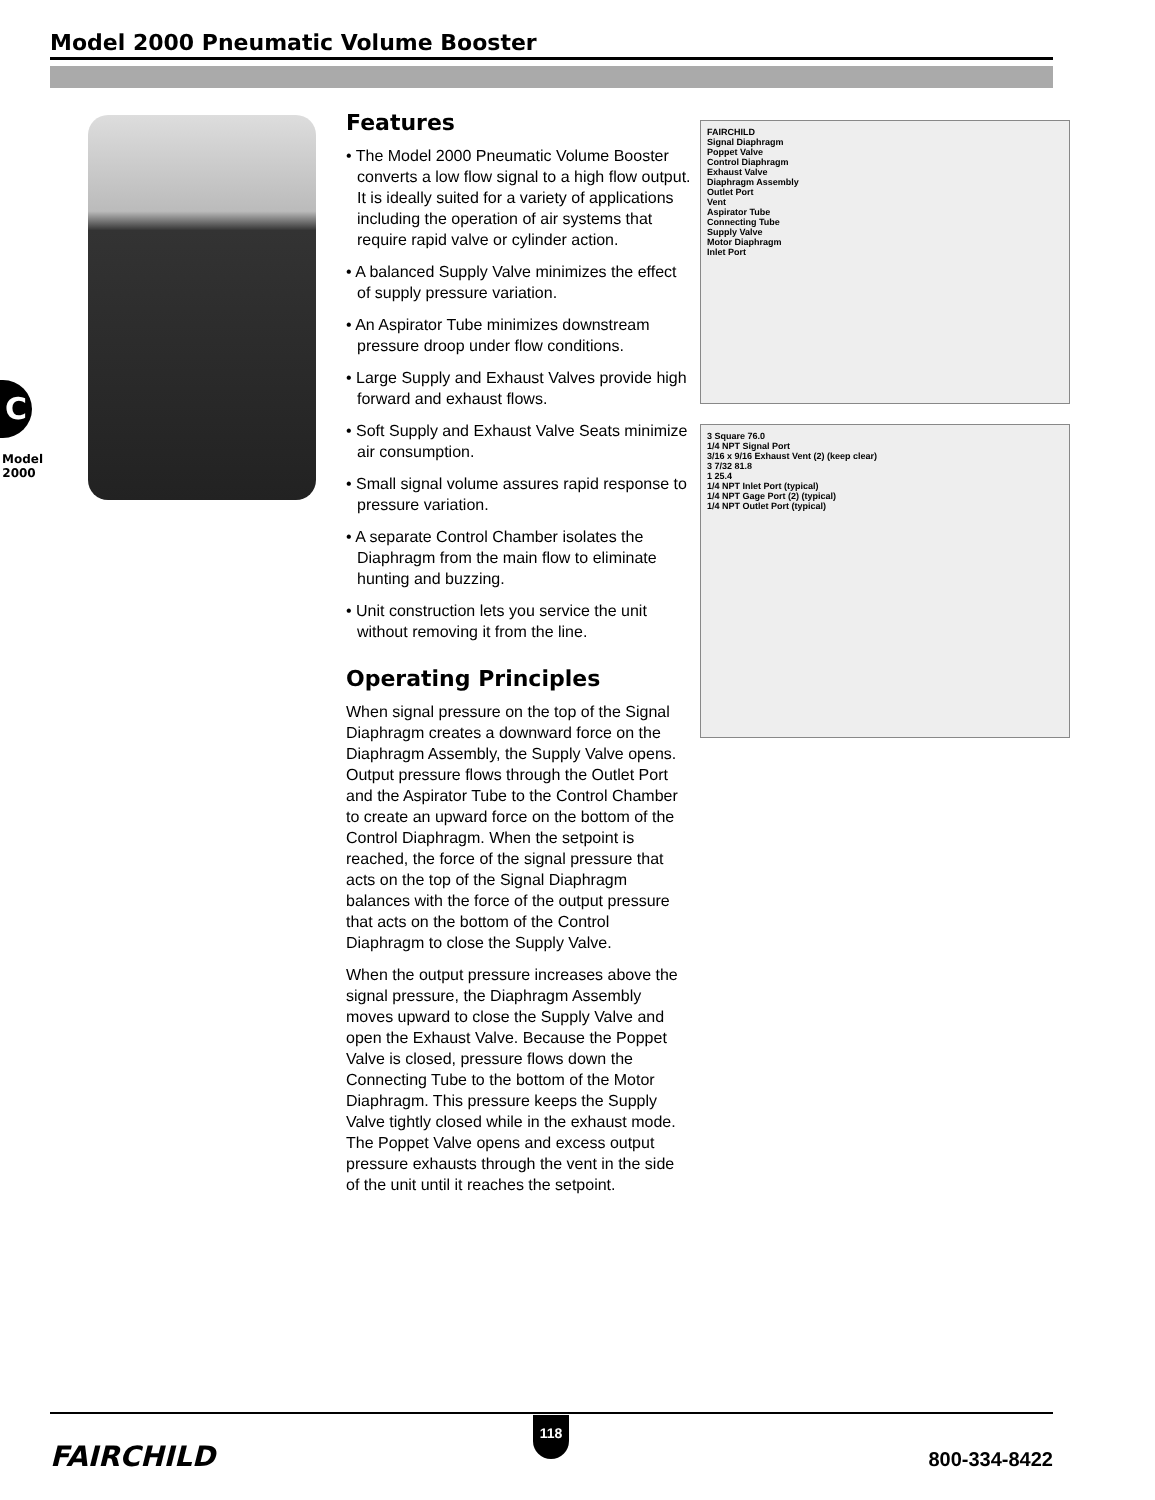Model 2000 Pneumatic Volume Booster
C
Model 2000
Features
• The Model 2000 Pneumatic Volume Booster converts a low flow signal to a high flow output. It is ideally suited for a variety of applications including the operation of air systems that require rapid valve or cylinder action.
• A balanced Supply Valve minimizes the effect of supply pressure variation.
• An Aspirator Tube minimizes downstream pressure droop under flow conditions.
• Large Supply and Exhaust Valves provide high forward and exhaust flows.
• Soft Supply and Exhaust Valve Seats minimize air consumption.
• Small signal volume assures rapid response to pressure variation.
• A separate Control Chamber isolates the Diaphragm from the main flow to eliminate hunting and buzzing.
• Unit construction lets you service the unit without removing it from the line.
Operating Principles
When signal pressure on the top of the Signal Diaphragm creates a downward force on the Diaphragm Assembly, the Supply Valve opens.
Output pressure flows through the Outlet Port and the Aspirator Tube to the Control Chamber to create an upward force on the bottom of the Control Diaphragm. When the setpoint is reached, the force of the signal pressure that acts on the top of the Signal Diaphragm balances with the force of the output pressure that acts on the bottom of the Control Diaphragm to close the Supply Valve.
When the output pressure increases above the signal pressure, the Diaphragm Assembly moves upward to close the Supply Valve and open the Exhaust Valve. Because the Poppet Valve is closed, pressure flows down the Connecting Tube to the bottom of the Motor Diaphragm. This pressure keeps the Supply Valve tightly closed while in the exhaust mode. The Poppet Valve opens and excess output pressure exhausts through the vent in the side of the unit until it reaches the setpoint.
FAIRCHILD
Signal Diaphragm
Poppet Valve
Control Diaphragm
Exhaust Valve
Diaphragm Assembly
Outlet Port
Vent
Aspirator Tube
Connecting Tube
Supply Valve
Motor Diaphragm
Inlet Port
3 Square 76.0
1/4 NPT Signal Port
3/16 x 9/16 Exhaust Vent (2) (keep clear)
3 7/32 81.8
1 25.4
1/4 NPT Inlet Port (typical)
1/4 NPT Gage Port (2) (typical)
1/4 NPT Outlet Port (typical)
FAIRCHILD
118
800-334-8422